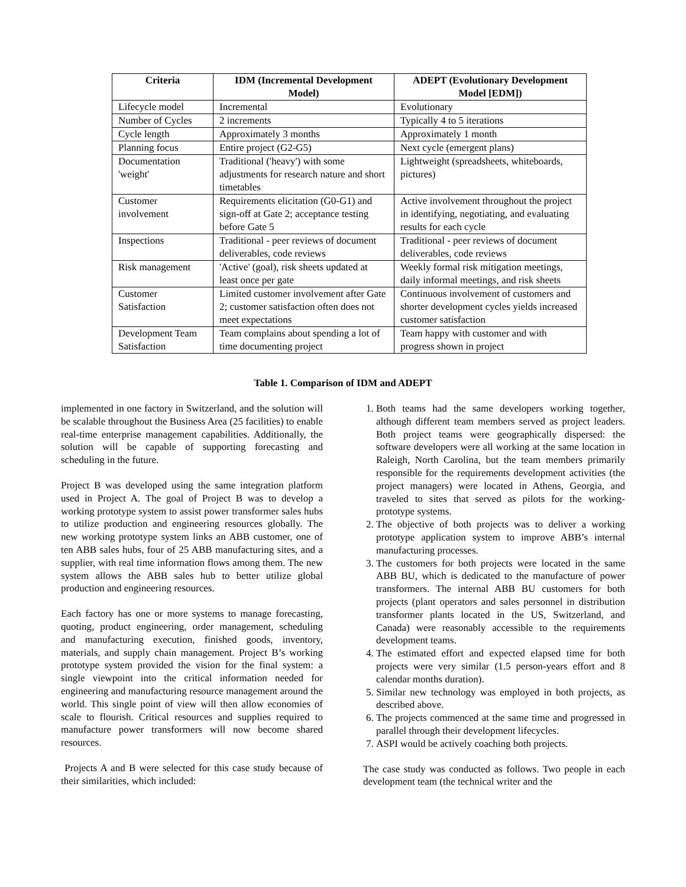| Criteria | IDM (Incremental Development Model) | ADEPT (Evolutionary Development Model [EDM]) |
| --- | --- | --- |
| Lifecycle model | Incremental | Evolutionary |
| Number of Cycles | 2 increments | Typically 4 to 5 iterations |
| Cycle length | Approximately 3 months | Approximately 1 month |
| Planning focus | Entire project (G2-G5) | Next cycle (emergent plans) |
| Documentation 'weight' | Traditional ('heavy') with some adjustments for research nature and short timetables | Lightweight (spreadsheets, whiteboards, pictures) |
| Customer involvement | Requirements elicitation (G0-G1) and sign-off at Gate 2; acceptance testing before Gate 5 | Active involvement throughout the project in identifying, negotiating, and evaluating results for each cycle |
| Inspections | Traditional - peer reviews of document deliverables, code reviews | Traditional - peer reviews of document deliverables, code reviews |
| Risk management | 'Active' (goal), risk sheets updated at least once per gate | Weekly formal risk mitigation meetings, daily informal meetings, and risk sheets |
| Customer Satisfaction | Limited customer involvement after Gate 2; customer satisfaction often does not meet expectations | Continuous involvement of customers and shorter development cycles yields increased customer satisfaction |
| Development Team Satisfaction | Team complains about spending a lot of time documenting project | Team happy with customer and with progress shown in project |
Table 1. Comparison of IDM and ADEPT
implemented in one factory in Switzerland, and the solution will be scalable throughout the Business Area (25 facilities) to enable real-time enterprise management capabilities. Additionally, the solution will be capable of supporting forecasting and scheduling in the future.
Project B was developed using the same integration platform used in Project A. The goal of Project B was to develop a working prototype system to assist power transformer sales hubs to utilize production and engineering resources globally. The new working prototype system links an ABB customer, one of ten ABB sales hubs, four of 25 ABB manufacturing sites, and a supplier, with real time information flows among them. The new system allows the ABB sales hub to better utilize global production and engineering resources.
Each factory has one or more systems to manage forecasting, quoting, product engineering, order management, scheduling and manufacturing execution, finished goods, inventory, materials, and supply chain management. Project B’s working prototype system provided the vision for the final system: a single viewpoint into the critical information needed for engineering and manufacturing resource management around the world. This single point of view will then allow economies of scale to flourish. Critical resources and supplies required to manufacture power transformers will now become shared resources.
Projects A and B were selected for this case study because of their similarities, which included:
1. Both teams had the same developers working together, although different team members served as project leaders. Both project teams were geographically dispersed: the software developers were all working at the same location in Raleigh, North Carolina, but the team members primarily responsible for the requirements development activities (the project managers) were located in Athens, Georgia, and traveled to sites that served as pilots for the working-prototype systems.
2. The objective of both projects was to deliver a working prototype application system to improve ABB’s internal manufacturing processes.
3. The customers for both projects were located in the same ABB BU, which is dedicated to the manufacture of power transformers. The internal ABB BU customers for both projects (plant operators and sales personnel in distribution transformer plants located in the US, Switzerland, and Canada) were reasonably accessible to the requirements development teams.
4. The estimated effort and expected elapsed time for both projects were very similar (1.5 person-years effort and 8 calendar months duration).
5. Similar new technology was employed in both projects, as described above.
6. The projects commenced at the same time and progressed in parallel through their development lifecycles.
7. ASPI would be actively coaching both projects.
The case study was conducted as follows. Two people in each development team (the technical writer and the